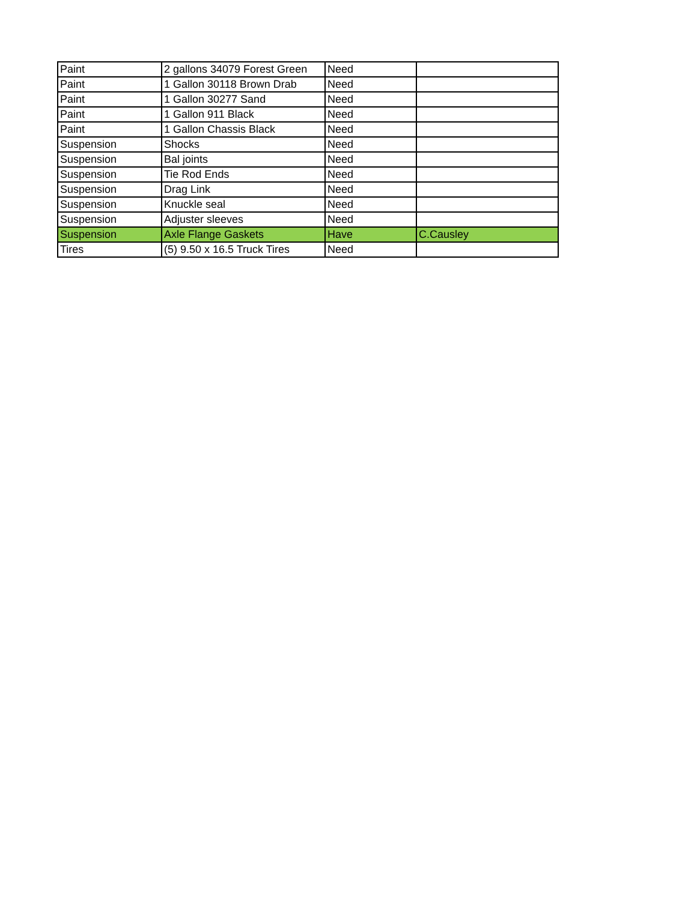| Paint | 2 gallons 34079 Forest Green | Need | |
| Paint | 1 Gallon 30118 Brown Drab | Need | |
| Paint | 1 Gallon 30277 Sand | Need | |
| Paint | 1 Gallon 911 Black | Need | |
| Paint | 1 Gallon Chassis Black | Need | |
| Suspension | Shocks | Need | |
| Suspension | Bal joints | Need | |
| Suspension | Tie Rod Ends | Need | |
| Suspension | Drag Link | Need | |
| Suspension | Knuckle seal | Need | |
| Suspension | Adjuster sleeves | Need | |
| Suspension | Axle Flange Gaskets | Have | C.Causley |
| Tires | (5) 9.50 x 16.5 Truck Tires | Need | |